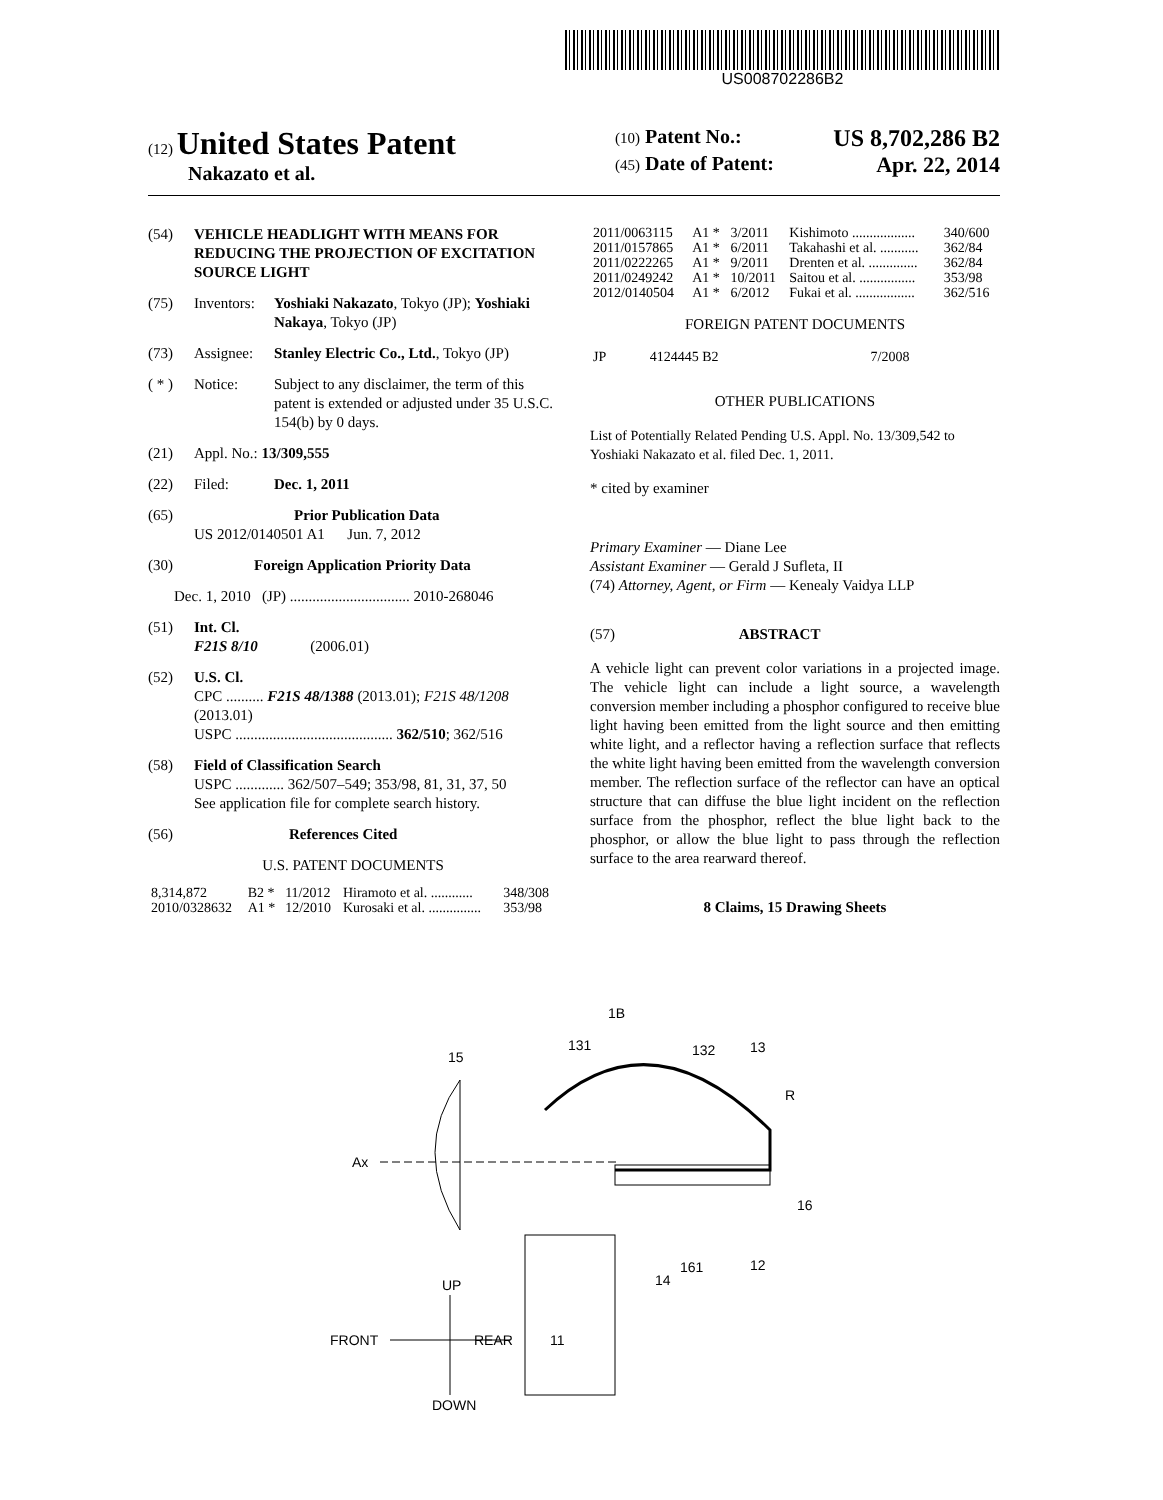US008702286B2
(12) United States Patent
Nakazato et al.
(10) Patent No.: US 8,702,286 B2
(45) Date of Patent: Apr. 22, 2014
(54) VEHICLE HEADLIGHT WITH MEANS FOR REDUCING THE PROJECTION OF EXCITATION SOURCE LIGHT
(75) Inventors: Yoshiaki Nakazato, Tokyo (JP); Yoshiaki Nakaya, Tokyo (JP)
(73) Assignee: Stanley Electric Co., Ltd., Tokyo (JP)
( * ) Notice: Subject to any disclaimer, the term of this patent is extended or adjusted under 35 U.S.C. 154(b) by 0 days.
(21) Appl. No.: 13/309,555
(22) Filed: Dec. 1, 2011
(65) Prior Publication Data
US 2012/0140501 A1 Jun. 7, 2012
(30) Foreign Application Priority Data
Dec. 1, 2010 (JP) ................................ 2010-268046
(51) Int. Cl.
F21S 8/10 (2006.01)
(52) U.S. Cl.
CPC .......... F21S 48/1388 (2013.01); F21S 48/1208 (2013.01)
USPC .......................................... 362/510; 362/516
(58) Field of Classification Search
USPC ............. 362/507–549; 353/98, 81, 31, 37, 50
See application file for complete search history.
(56) References Cited
U.S. PATENT DOCUMENTS
| 8,314,872 | B2 * | 11/2012 | Hiramoto et al. ............ | 348/308 |
| 2010/0328632 | A1 * | 12/2010 | Kurosaki et al. ............... | 353/98 |
| 2011/0063115 | A1 * | 3/2011 | Kishimoto .................. | 340/600 |
| 2011/0157865 | A1 * | 6/2011 | Takahashi et al. ........... | 362/84 |
| 2011/0222265 | A1 * | 9/2011 | Drenten et al. .............. | 362/84 |
| 2011/0249242 | A1 * | 10/2011 | Saitou et al. ................ | 353/98 |
| 2012/0140504 | A1 * | 6/2012 | Fukai et al. ................. | 362/516 |
FOREIGN PATENT DOCUMENTS
| JP | 4124445 B2 | 7/2008 |
OTHER PUBLICATIONS
List of Potentially Related Pending U.S. Appl. No. 13/309,542 to Yoshiaki Nakazato et al. filed Dec. 1, 2011.
* cited by examiner
Primary Examiner — Diane Lee
Assistant Examiner — Gerald J Sufleta, II
(74) Attorney, Agent, or Firm — Kenealy Vaidya LLP
(57) ABSTRACT
A vehicle light can prevent color variations in a projected image. The vehicle light can include a light source, a wavelength conversion member including a phosphor configured to receive blue light having been emitted from the light source and then emitting white light, and a reflector having a reflection surface that reflects the white light having been emitted from the wavelength conversion member. The reflection surface of the reflector can have an optical structure that can diffuse the blue light incident on the reflection surface from the phosphor, reflect the blue light back to the phosphor, or allow the blue light to pass through the reflection surface to the area rearward thereof.
8 Claims, 15 Drawing Sheets
1B
131
132
13
15
R
Ax
16
12
161
14
11
UP
FRONT
REAR
DOWN